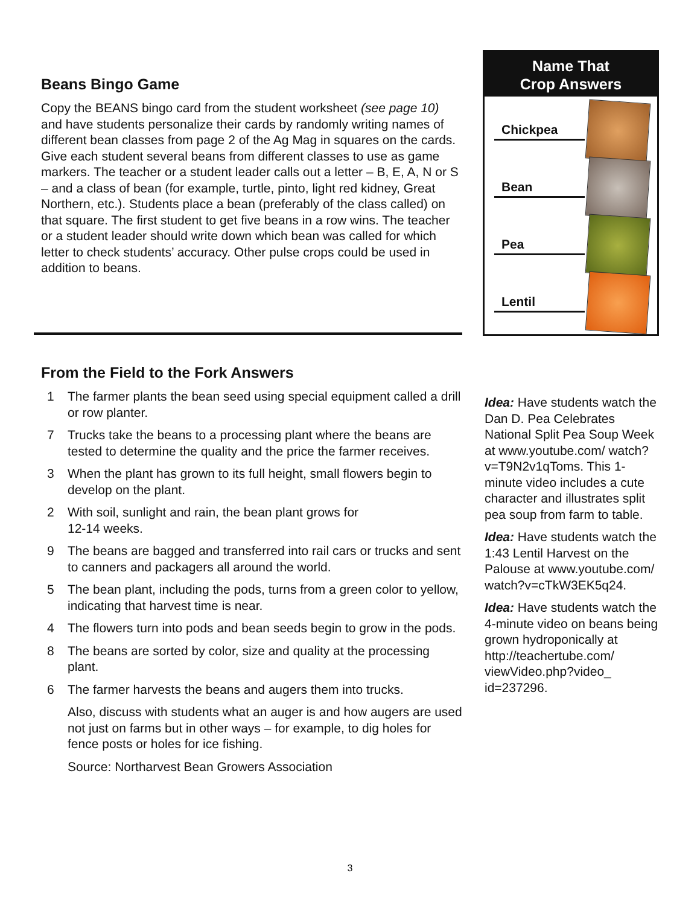Beans Bingo Game
Copy the BEANS bingo card from the student worksheet (see page 10) and have students personalize their cards by randomly writing names of different bean classes from page 2 of the Ag Mag in squares on the cards. Give each student several beans from different classes to use as game markers. The teacher or a student leader calls out a letter – B, E, A, N or S – and a class of bean (for example, turtle, pinto, light red kidney, Great Northern, etc.). Students place a bean (preferably of the class called) on that square. The first student to get five beans in a row wins. The teacher or a student leader should write down which bean was called for which letter to check students’ accuracy. Other pulse crops could be used in addition to beans.
Name That
Crop Answers
Chickpea
Bean
Pea
Lentil
From the Field to the Fork Answers
1 The farmer plants the bean seed using special equipment called a drill or row planter.
7 Trucks take the beans to a processing plant where the beans are tested to determine the quality and the price the farmer receives.
3 When the plant has grown to its full height, small flowers begin to develop on the plant.
2 With soil, sunlight and rain, the bean plant grows for
12-14 weeks.
9 The beans are bagged and transferred into rail cars or trucks and sent to canners and packagers all around the world.
5 The bean plant, including the pods, turns from a green color to yellow, indicating that harvest time is near.
4 The flowers turn into pods and bean seeds begin to grow in the pods.
8 The beans are sorted by color, size and quality at the processing plant.
6 The farmer harvests the beans and augers them into trucks.
Also, discuss with students what an auger is and how augers are used not just on farms but in other ways – for example, to dig holes for fence posts or holes for ice fishing.
Source: Northarvest Bean Growers Association
Idea: Have students watch the Dan D. Pea Celebrates National Split Pea Soup Week at www.youtube.com/ watch?v=T9N2v1qToms. This 1-minute video includes a cute character and illustrates split pea soup from farm to table.
Idea: Have students watch the 1:43 Lentil Harvest on the Palouse at www.youtube.com/ watch?v=cTkW3EK5q24.
Idea: Have students watch the 4-minute video on beans being grown hydroponically at http://teachertube.com/ viewVideo.php?video_ id=237296.
3